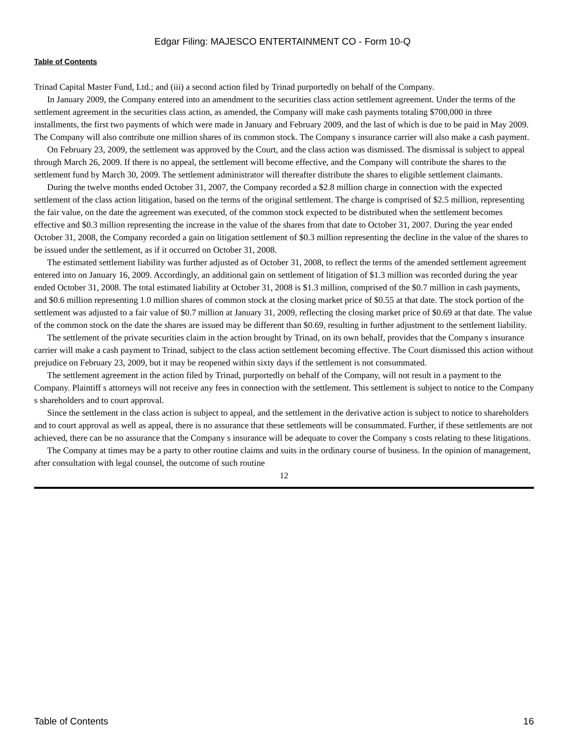Edgar Filing: MAJESCO ENTERTAINMENT CO - Form 10-Q
Table of Contents
Trinad Capital Master Fund, Ltd.; and (iii) a second action filed by Trinad purportedly on behalf of the Company.
In January 2009, the Company entered into an amendment to the securities class action settlement agreement. Under the terms of the settlement agreement in the securities class action, as amended, the Company will make cash payments totaling $700,000 in three installments, the first two payments of which were made in January and February 2009, and the last of which is due to be paid in May 2009. The Company will also contribute one million shares of its common stock. The Company s insurance carrier will also make a cash payment.
On February 23, 2009, the settlement was approved by the Court, and the class action was dismissed. The dismissal is subject to appeal through March 26, 2009. If there is no appeal, the settlement will become effective, and the Company will contribute the shares to the settlement fund by March 30, 2009. The settlement administrator will thereafter distribute the shares to eligible settlement claimants.
During the twelve months ended October 31, 2007, the Company recorded a $2.8 million charge in connection with the expected settlement of the class action litigation, based on the terms of the original settlement. The charge is comprised of $2.5 million, representing the fair value, on the date the agreement was executed, of the common stock expected to be distributed when the settlement becomes effective and $0.3 million representing the increase in the value of the shares from that date to October 31, 2007. During the year ended October 31, 2008, the Company recorded a gain on litigation settlement of $0.3 million representing the decline in the value of the shares to be issued under the settlement, as if it occurred on October 31, 2008.
The estimated settlement liability was further adjusted as of October 31, 2008, to reflect the terms of the amended settlement agreement entered into on January 16, 2009. Accordingly, an additional gain on settlement of litigation of $1.3 million was recorded during the year ended October 31, 2008. The total estimated liability at October 31, 2008 is $1.3 million, comprised of the $0.7 million in cash payments, and $0.6 million representing 1.0 million shares of common stock at the closing market price of $0.55 at that date. The stock portion of the settlement was adjusted to a fair value of $0.7 million at January 31, 2009, reflecting the closing market price of $0.69 at that date. The value of the common stock on the date the shares are issued may be different than $0.69, resulting in further adjustment to the settlement liability.
The settlement of the private securities claim in the action brought by Trinad, on its own behalf, provides that the Company s insurance carrier will make a cash payment to Trinad, subject to the class action settlement becoming effective. The Court dismissed this action without prejudice on February 23, 2009, but it may be reopened within sixty days if the settlement is not consummated.
The settlement agreement in the action filed by Trinad, purportedly on behalf of the Company, will not result in a payment to the Company. Plaintiff s attorneys will not receive any fees in connection with the settlement. This settlement is subject to notice to the Company s shareholders and to court approval.
Since the settlement in the class action is subject to appeal, and the settlement in the derivative action is subject to notice to shareholders and to court approval as well as appeal, there is no assurance that these settlements will be consummated. Further, if these settlements are not achieved, there can be no assurance that the Company s insurance will be adequate to cover the Company s costs relating to these litigations.
The Company at times may be a party to other routine claims and suits in the ordinary course of business. In the opinion of management, after consultation with legal counsel, the outcome of such routine
12
Table of Contents 16